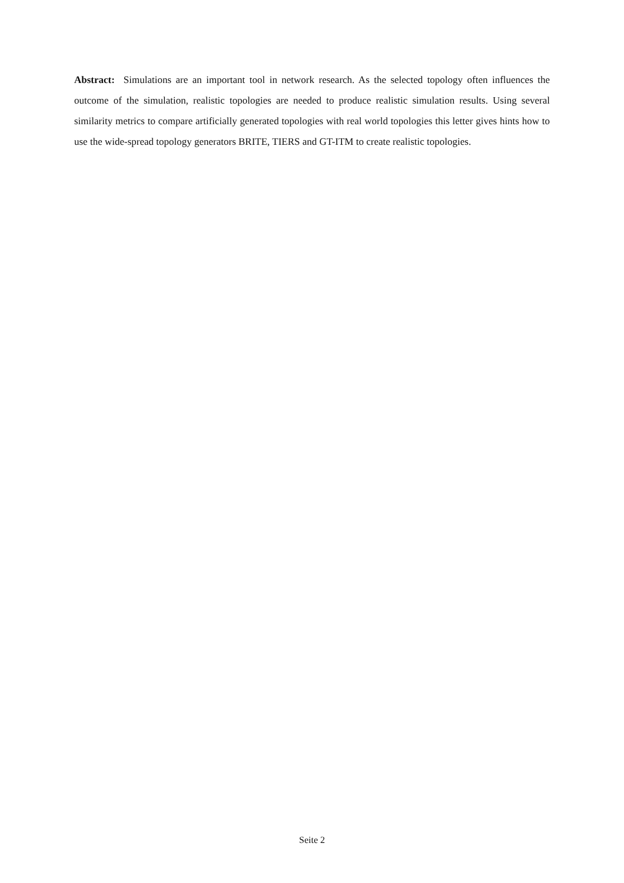Abstract: Simulations are an important tool in network research. As the selected topology often influences the outcome of the simulation, realistic topologies are needed to produce realistic simulation results. Using several similarity metrics to compare artificially generated topologies with real world topologies this letter gives hints how to use the wide-spread topology generators BRITE, TIERS and GT-ITM to create realistic topologies.
Seite 2